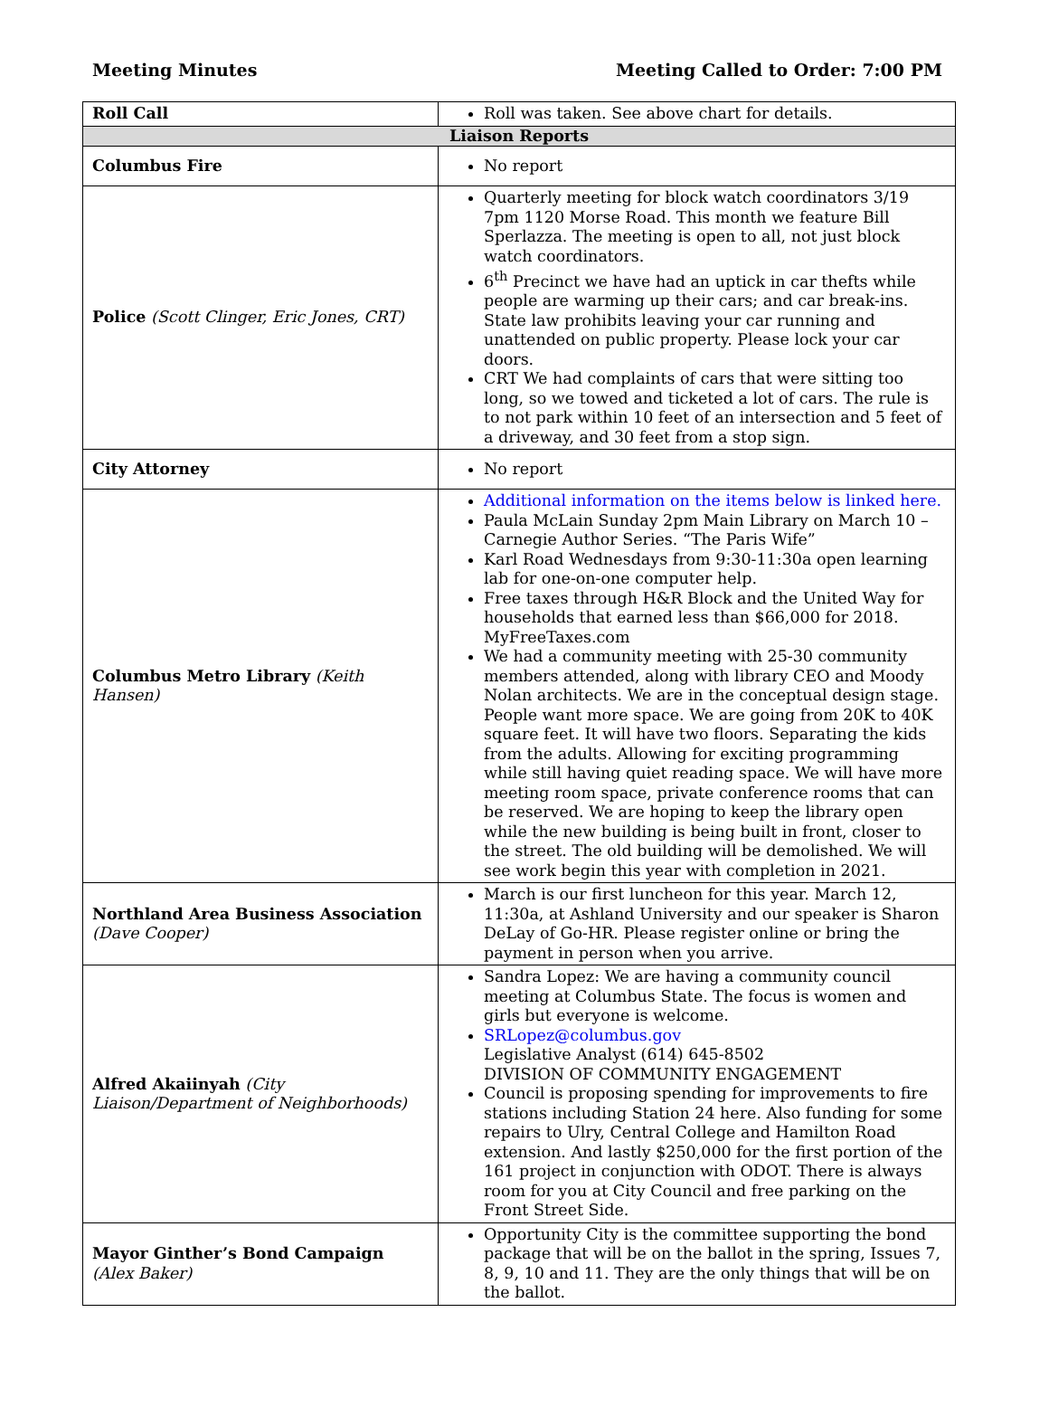Meeting Minutes Meeting Called to Order: 7:00 PM
| Roll Call | Roll was taken. See above chart for details. |
| Liaison Reports | |
| Columbus Fire | No report |
| Police (Scott Clinger, Eric Jones, CRT) | Quarterly meeting for block watch coordinators 3/19 7pm 1120 Morse Road. This month we feature Bill Sperlazza. The meeting is open to all, not just block watch coordinators. 6<sup>th</sup> Precinct we have had an uptick in car thefts while people are warming up their cars; and car break-ins. State law prohibits leaving your car running and unattended on public property. Please lock your car doors. CRT We had complaints of cars that were sitting too long, so we towed and ticketed a lot of cars. The rule is to not park within 10 feet of an intersection and 5 feet of a driveway, and 30 feet from a stop sign. |
| City Attorney | No report |
| Columbus Metro Library (Keith Hansen) | Additional information on the items below is linked here. Paula McLain Sunday 2pm Main Library on March 10 – Carnegie Author Series. “The Paris Wife” Karl Road Wednesdays from 9:30-11:30a open learning lab for one-on-one computer help. Free taxes through H&R Block and the United Way for households that earned less than $66,000 for 2018. MyFreeTaxes.com We had a community meeting with 25-30 community members attended, along with library CEO and Moody Nolan architects. We are in the conceptual design stage. People want more space. We are going from 20K to 40K square feet. It will have two floors. Separating the kids from the adults. Allowing for exciting programming while still having quiet reading space. We will have more meeting room space, private conference rooms that can be reserved. We are hoping to keep the library open while the new building is being built in front, closer to the street. The old building will be demolished. We will see work begin this year with completion in 2021. |
| Northland Area Business Association (Dave Cooper) | March is our first luncheon for this year. March 12, 11:30a, at Ashland University and our speaker is Sharon DeLay of Go-HR. Please register online or bring the payment in person when you arrive. |
| Alfred Akaiinyah (City Liaison/Department of Neighborhoods) | Sandra Lopez: We are having a community council meeting at Columbus State. The focus is women and girls but everyone is welcome. SRLopez@columbus.gov Legislative Analyst (614) 645-8502 DIVISION OF COMMUNITY ENGAGEMENT Council is proposing spending for improvements to fire stations including Station 24 here. Also funding for some repairs to Ulry, Central College and Hamilton Road extension. And lastly $250,000 for the first portion of the 161 project in conjunction with ODOT. There is always room for you at City Council and free parking on the Front Street Side. |
| Mayor Ginther’s Bond Campaign (Alex Baker) | Opportunity City is the committee supporting the bond package that will be on the ballot in the spring, Issues 7, 8, 9, 10 and 11. They are the only things that will be on the ballot. |